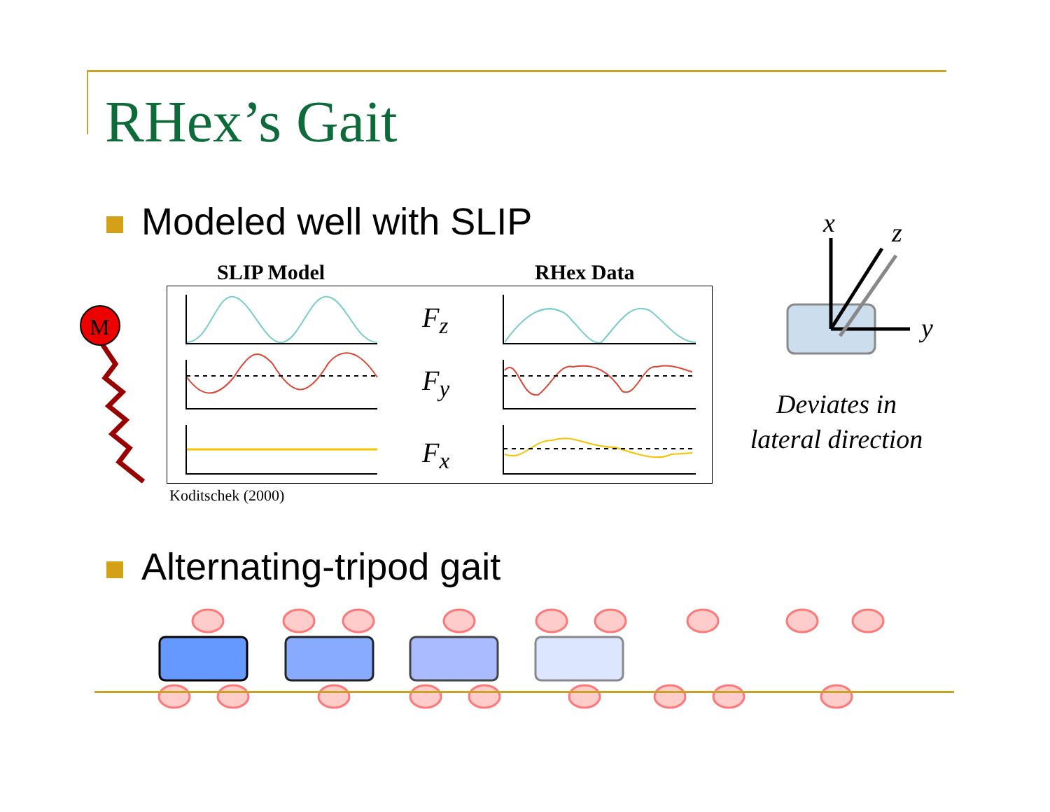RHex’s Gait
Modeled well with SLIP
SLIP Model RHex Data
F<sub>z</sub>
F<sub>y</sub>
F<sub>x</sub>
Koditschek (2000)
M
x z
y
Deviates in lateral direction
Alternating-tripod gait